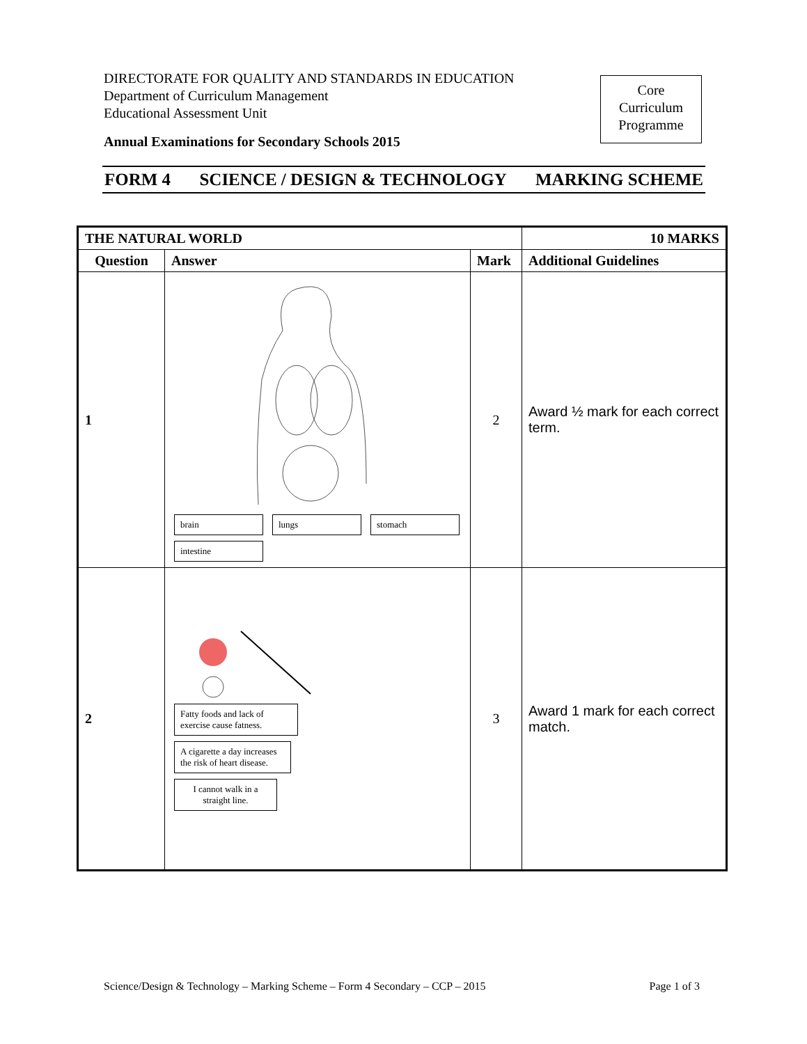DIRECTORATE FOR QUALITY AND STANDARDS IN EDUCATION
Department of Curriculum Management
Educational Assessment Unit
Annual Examinations for Secondary Schools 2015
Core
Curriculum
Programme
FORM 4 SCIENCE / DESIGN & TECHNOLOGY MARKING SCHEME
| THE NATURAL WORLD | | | 10 MARKS |
| --- | --- | --- | --- |
| Question | Answer | Mark | Additional Guidelines |
| 1 | brain lungs stomach intestine | 2 | Award ½ mark for each correct term. |
| 2 | Fatty foods and lack of exercise cause fatness. A cigarette a day increases the risk of heart disease. I cannot walk in a straight line. | 3 | Award 1 mark for each correct match. |
Science/Design & Technology – Marking Scheme – Form 4 Secondary – CCP – 2015 Page 1 of 3